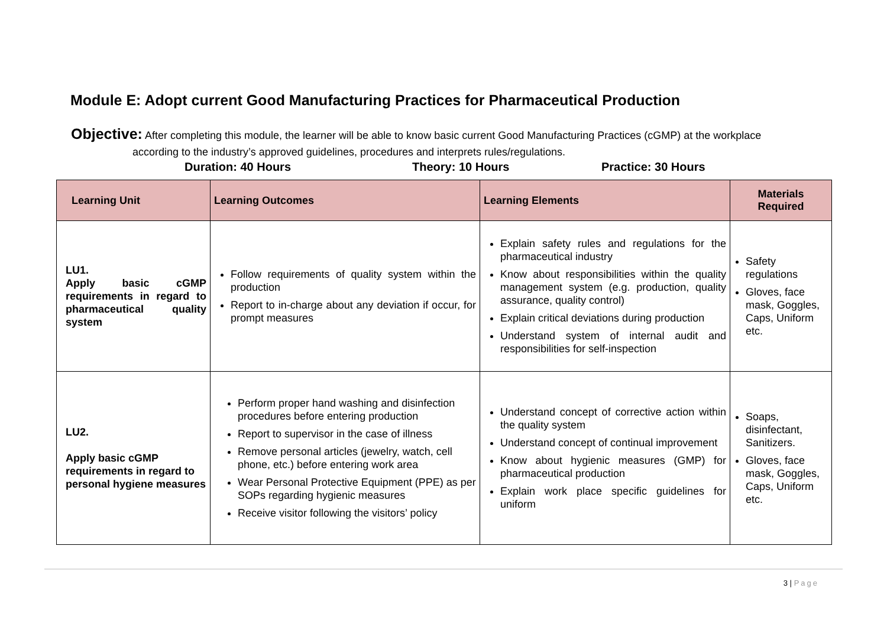Module E: Adopt current Good Manufacturing Practices for Pharmaceutical Production
Objective: After completing this module, the learner will be able to know basic current Good Manufacturing Practices (cGMP) at the workplace
according to the industry’s approved guidelines, procedures and interprets rules/regulations.
Duration: 40 Hours Theory: 10 Hours Practice: 30 Hours
| Learning Unit | Learning Outcomes | Learning Elements | Materials Required |
| --- | --- | --- | --- |
| LU1. Apply basic cGMP requirements in regard to pharmaceutical quality system | Follow requirements of quality system within the production Report to in-charge about any deviation if occur, for prompt measures | Explain safety rules and regulations for the pharmaceutical industry Know about responsibilities within the quality management system (e.g. production, quality assurance, quality control) Explain critical deviations during production Understand system of internal audit and responsibilities for self-inspection | Safety regulations Gloves, face mask, Goggles, Caps, Uniform etc. |
| LU2. Apply basic cGMP requirements in regard to personal hygiene measures | Perform proper hand washing and disinfection procedures before entering production Report to supervisor in the case of illness Remove personal articles (jewelry, watch, cell phone, etc.) before entering work area Wear Personal Protective Equipment (PPE) as per SOPs regarding hygienic measures Receive visitor following the visitors’ policy | Understand concept of corrective action within the quality system Understand concept of continual improvement Know about hygienic measures (GMP) for pharmaceutical production Explain work place specific guidelines for uniform | Soaps, disinfectant, Sanitizers. Gloves, face mask, Goggles, Caps, Uniform etc. |
3 | Page